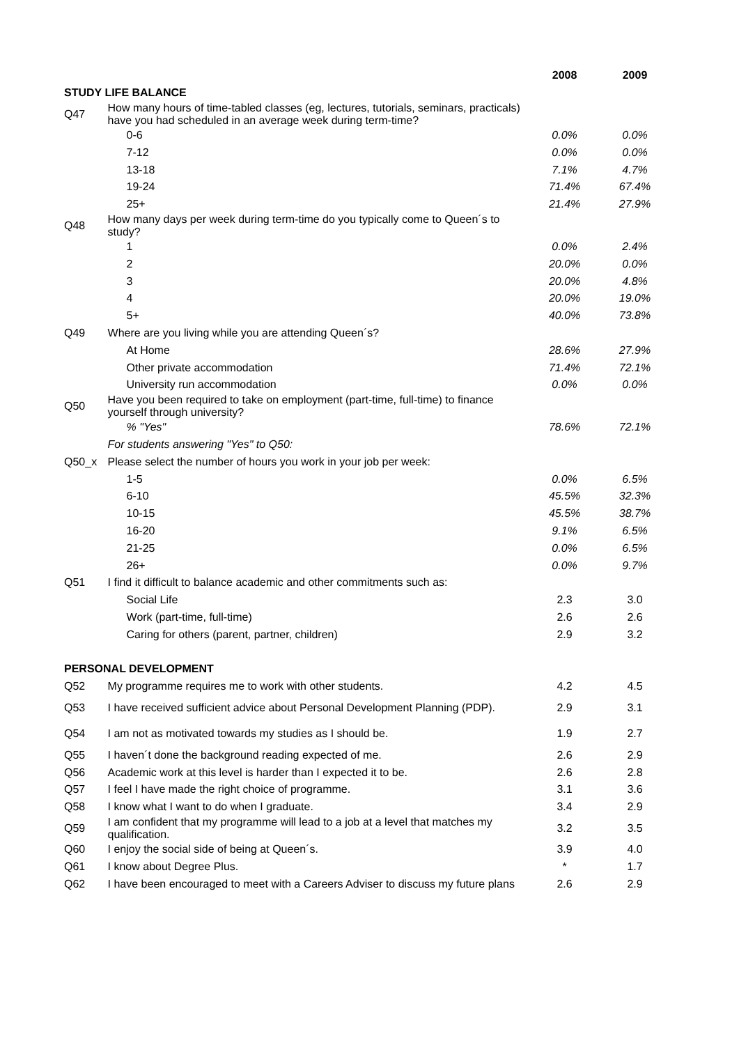| | | 2008 | 2009 |
| --- | --- | --- | --- |
| STUDY LIFE BALANCE | | | |
| Q47 | How many hours of time-tabled classes (eg, lectures, tutorials, seminars, practicals) have you had scheduled in an average week during term-time? | | |
| | 0-6 | 0.0% | 0.0% |
| | 7-12 | 0.0% | 0.0% |
| | 13-18 | 7.1% | 4.7% |
| | 19-24 | 71.4% | 67.4% |
| | 25+ | 21.4% | 27.9% |
| Q48 | How many days per week during term-time do you typically come to Queen´s to study? | | |
| | 1 | 0.0% | 2.4% |
| | 2 | 20.0% | 0.0% |
| | 3 | 20.0% | 4.8% |
| | 4 | 20.0% | 19.0% |
| | 5+ | 40.0% | 73.8% |
| Q49 | Where are you living while you are attending Queen´s? | | |
| | At Home | 28.6% | 27.9% |
| | Other private accommodation | 71.4% | 72.1% |
| | University run accommodation | 0.0% | 0.0% |
| Q50 | Have you been required to take on employment (part-time, full-time) to finance yourself through university? | | |
| | % "Yes" | 78.6% | 72.1% |
| | For students answering "Yes" to Q50: | | |
| Q50_x | Please select the number of hours you work in your job per week: | | |
| | 1-5 | 0.0% | 6.5% |
| | 6-10 | 45.5% | 32.3% |
| | 10-15 | 45.5% | 38.7% |
| | 16-20 | 9.1% | 6.5% |
| | 21-25 | 0.0% | 6.5% |
| | 26+ | 0.0% | 9.7% |
| Q51 | I find it difficult to balance academic and other commitments such as: | | |
| | Social Life | 2.3 | 3.0 |
| | Work (part-time, full-time) | 2.6 | 2.6 |
| | Caring for others (parent, partner, children) | 2.9 | 3.2 |
| PERSONAL DEVELOPMENT | | | |
| Q52 | My programme requires me to work with other students. | 4.2 | 4.5 |
| Q53 | I have received sufficient advice about Personal Development Planning (PDP). | 2.9 | 3.1 |
| Q54 | I am not as motivated towards my studies as I should be. | 1.9 | 2.7 |
| Q55 | I haven´t done the background reading expected of me. | 2.6 | 2.9 |
| Q56 | Academic work at this level is harder than I expected it to be. | 2.6 | 2.8 |
| Q57 | I feel I have made the right choice of programme. | 3.1 | 3.6 |
| Q58 | I know what I want to do when I graduate. | 3.4 | 2.9 |
| Q59 | I am confident that my programme will lead to a job at a level that matches my qualification. | 3.2 | 3.5 |
| Q60 | I enjoy the social side of being at Queen´s. | 3.9 | 4.0 |
| Q61 | I know about Degree Plus. | * | 1.7 |
| Q62 | I have been encouraged to meet with a Careers Adviser to discuss my future plans | 2.6 | 2.9 |